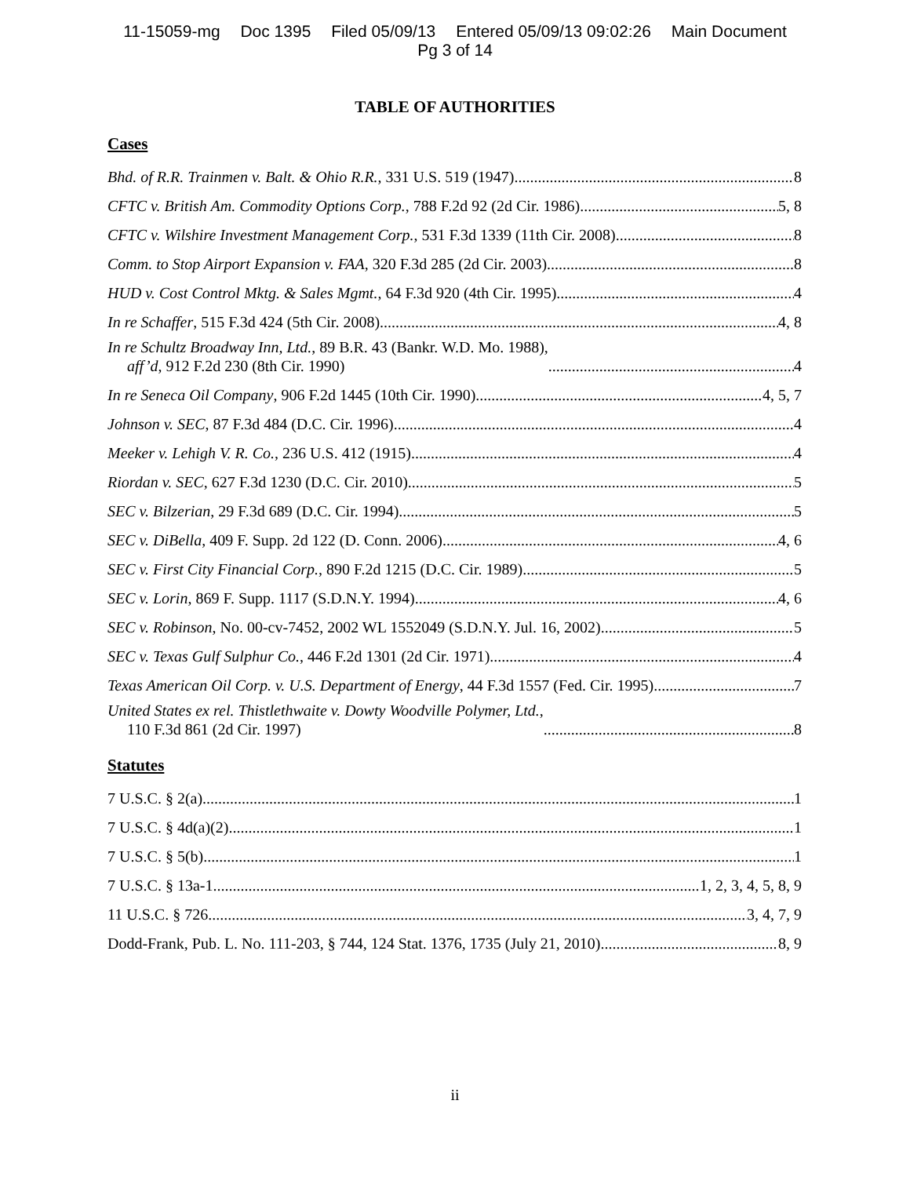11-15059-mg Doc 1395 Filed 05/09/13 Entered 05/09/13 09:02:26 Main Document
Pg 3 of 14
TABLE OF AUTHORITIES
Cases
Bhd. of R.R. Trainmen v. Balt. & Ohio R.R., 331 U.S. 519 (1947) 8
CFTC v. British Am. Commodity Options Corp., 788 F.2d 92 (2d Cir. 1986) 5, 8
CFTC v. Wilshire Investment Management Corp., 531 F.3d 1339 (11th Cir. 2008) 8
Comm. to Stop Airport Expansion v. FAA, 320 F.3d 285 (2d Cir. 2003) 8
HUD v. Cost Control Mktg. & Sales Mgmt., 64 F.3d 920 (4th Cir. 1995) 4
In re Schaffer, 515 F.3d 424 (5th Cir. 2008) 4, 8
In re Schultz Broadway Inn, Ltd., 89 B.R. 43 (Bankr. W.D. Mo. 1988),
aff’d, 912 F.2d 230 (8th Cir. 1990) 4
In re Seneca Oil Company, 906 F.2d 1445 (10th Cir. 1990) 4, 5, 7
Johnson v. SEC, 87 F.3d 484 (D.C. Cir. 1996) 4
Meeker v. Lehigh V. R. Co., 236 U.S. 412 (1915) 4
Riordan v. SEC, 627 F.3d 1230 (D.C. Cir. 2010) 5
SEC v. Bilzerian, 29 F.3d 689 (D.C. Cir. 1994) 5
SEC v. DiBella, 409 F. Supp. 2d 122 (D. Conn. 2006) 4, 6
SEC v. First City Financial Corp., 890 F.2d 1215 (D.C. Cir. 1989) 5
SEC v. Lorin, 869 F. Supp. 1117 (S.D.N.Y. 1994) 4, 6
SEC v. Robinson, No. 00-cv-7452, 2002 WL 1552049 (S.D.N.Y. Jul. 16, 2002) 5
SEC v. Texas Gulf Sulphur Co., 446 F.2d 1301 (2d Cir. 1971) 4
Texas American Oil Corp. v. U.S. Department of Energy, 44 F.3d 1557 (Fed. Cir. 1995) 7
United States ex rel. Thistlethwaite v. Dowty Woodville Polymer, Ltd.,
110 F.3d 861 (2d Cir. 1997) 8
Statutes
7 U.S.C. § 2(a) 1
7 U.S.C. § 4d(a)(2) 1
7 U.S.C. § 5(b) 1
7 U.S.C. § 13a-1 1, 2, 3, 4, 5, 8, 9
11 U.S.C. § 726 3, 4, 7, 9
Dodd-Frank, Pub. L. No. 111-203, § 744, 124 Stat. 1376, 1735 (July 21, 2010) 8, 9
ii